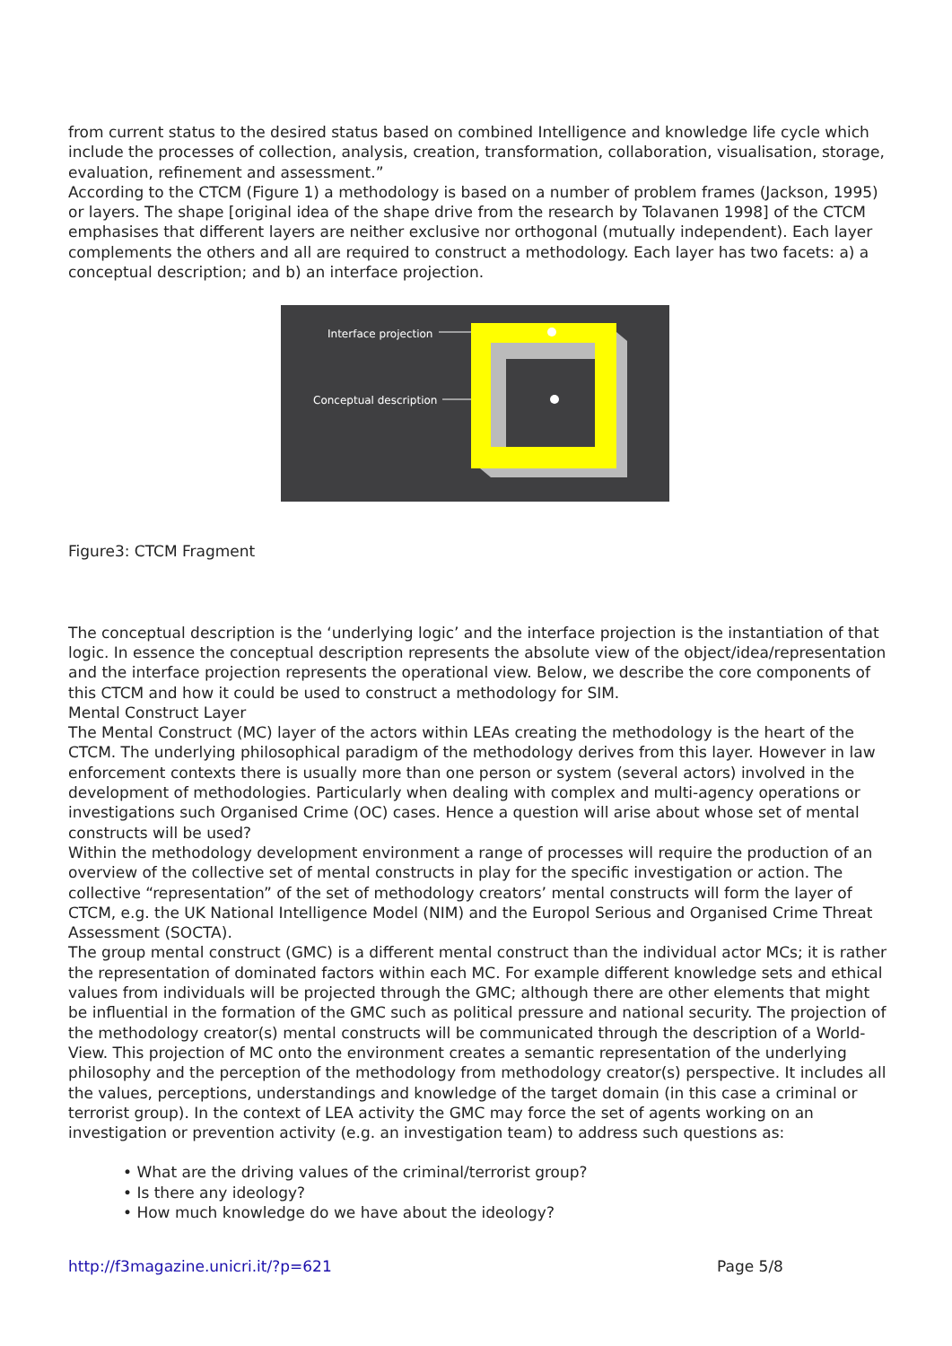from current status to the desired status based on combined Intelligence and knowledge life cycle which include the processes of collection, analysis, creation, transformation, collaboration, visualisation, storage, evaluation, refinement and assessment.”
According to the CTCM (Figure 1) a methodology is based on a number of problem frames (Jackson, 1995) or layers. The shape [original idea of the shape drive from the research by Tolavanen 1998] of the CTCM emphasises that different layers are neither exclusive nor orthogonal (mutually independent). Each layer complements the others and all are required to construct a methodology. Each layer has two facets: a) a conceptual description; and b) an interface projection.
Interface projection
Conceptual description
Figure3: CTCM Fragment
The conceptual description is the ‘underlying logic’ and the interface projection is the instantiation of that logic. In essence the conceptual description represents the absolute view of the object/idea/representation and the interface projection represents the operational view. Below, we describe the core components of this CTCM and how it could be used to construct a methodology for SIM.
Mental Construct Layer
The Mental Construct (MC) layer of the actors within LEAs creating the methodology is the heart of the CTCM. The underlying philosophical paradigm of the methodology derives from this layer. However in law enforcement contexts there is usually more than one person or system (several actors) involved in the development of methodologies. Particularly when dealing with complex and multi-agency operations or investigations such Organised Crime (OC) cases. Hence a question will arise about whose set of mental constructs will be used?
Within the methodology development environment a range of processes will require the production of an overview of the collective set of mental constructs in play for the specific investigation or action. The collective “representation” of the set of methodology creators’ mental constructs will form the layer of CTCM, e.g. the UK National Intelligence Model (NIM) and the Europol Serious and Organised Crime Threat Assessment (SOCTA).
The group mental construct (GMC) is a different mental construct than the individual actor MCs; it is rather the representation of dominated factors within each MC. For example different knowledge sets and ethical values from individuals will be projected through the GMC; although there are other elements that might be influential in the formation of the GMC such as political pressure and national security. The projection of the methodology creator(s) mental constructs will be communicated through the description of a World-View. This projection of MC onto the environment creates a semantic representation of the underlying philosophy and the perception of the methodology from methodology creator(s) perspective. It includes all the values, perceptions, understandings and knowledge of the target domain (in this case a criminal or terrorist group). In the context of LEA activity the GMC may force the set of agents working on an investigation or prevention activity (e.g. an investigation team) to address such questions as:
• What are the driving values of the criminal/terrorist group?
• Is there any ideology?
• How much knowledge do we have about the ideology?
http://f3magazine.unicri.it/?p=621 Page 5/8